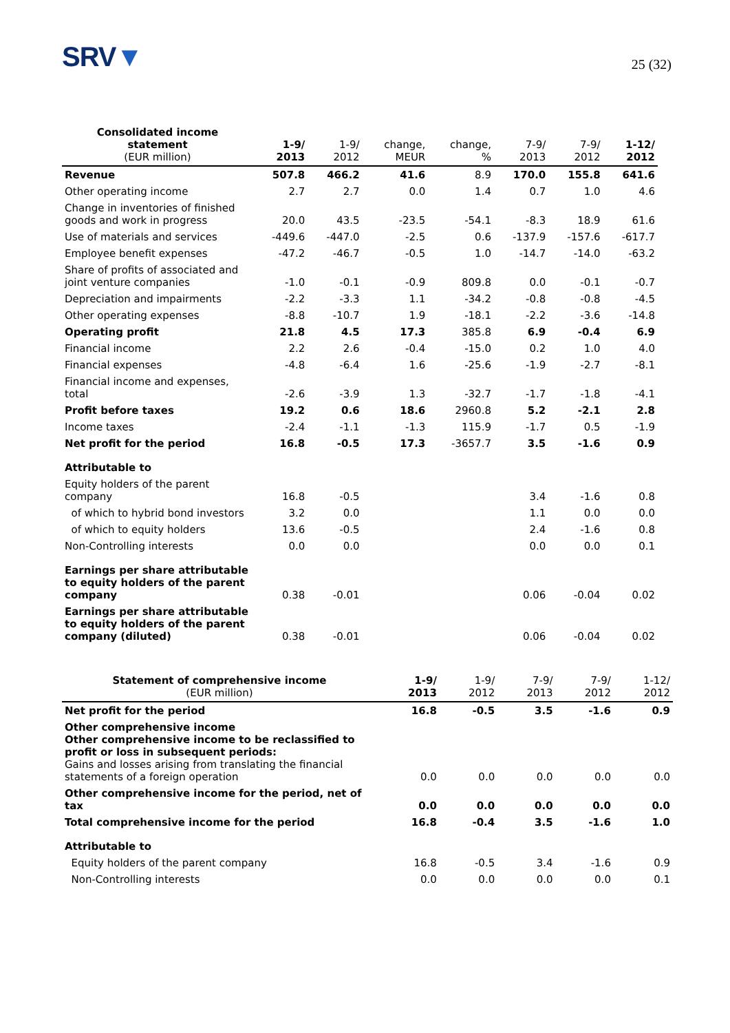SRV▼
25 (32)
| Consolidated income statement (EUR million) | 1-9/ 2013 | 1-9/ 2012 | change, MEUR | change, % | 7-9/ 2013 | 7-9/ 2012 | 1-12/ 2012 |
| --- | --- | --- | --- | --- | --- | --- | --- |
| Revenue | 507.8 | 466.2 | 41.6 | 8.9 | 170.0 | 155.8 | 641.6 |
| Other operating income | 2.7 | 2.7 | 0.0 | 1.4 | 0.7 | 1.0 | 4.6 |
| Change in inventories of finished goods and work in progress | 20.0 | 43.5 | -23.5 | -54.1 | -8.3 | 18.9 | 61.6 |
| Use of materials and services | -449.6 | -447.0 | -2.5 | 0.6 | -137.9 | -157.6 | -617.7 |
| Employee benefit expenses | -47.2 | -46.7 | -0.5 | 1.0 | -14.7 | -14.0 | -63.2 |
| Share of profits of associated and joint venture companies | -1.0 | -0.1 | -0.9 | 809.8 | 0.0 | -0.1 | -0.7 |
| Depreciation and impairments | -2.2 | -3.3 | 1.1 | -34.2 | -0.8 | -0.8 | -4.5 |
| Other operating expenses | -8.8 | -10.7 | 1.9 | -18.1 | -2.2 | -3.6 | -14.8 |
| Operating profit | 21.8 | 4.5 | 17.3 | 385.8 | 6.9 | -0.4 | 6.9 |
| Financial income | 2.2 | 2.6 | -0.4 | -15.0 | 0.2 | 1.0 | 4.0 |
| Financial expenses | -4.8 | -6.4 | 1.6 | -25.6 | -1.9 | -2.7 | -8.1 |
| Financial income and expenses, total | -2.6 | -3.9 | 1.3 | -32.7 | -1.7 | -1.8 | -4.1 |
| Profit before taxes | 19.2 | 0.6 | 18.6 | 2960.8 | 5.2 | -2.1 | 2.8 |
| Income taxes | -2.4 | -1.1 | -1.3 | 115.9 | -1.7 | 0.5 | -1.9 |
| Net profit for the period | 16.8 | -0.5 | 17.3 | -3657.7 | 3.5 | -1.6 | 0.9 |
| Attributable to | | | | | | | |
| Equity holders of the parent company | 16.8 | -0.5 | | | 3.4 | -1.6 | 0.8 |
| of which to hybrid bond investors | 3.2 | 0.0 | | | 1.1 | 0.0 | 0.0 |
| of which to equity holders | 13.6 | -0.5 | | | 2.4 | -1.6 | 0.8 |
| Non-Controlling interests | 0.0 | 0.0 | | | 0.0 | 0.0 | 0.1 |
| Earnings per share attributable to equity holders of the parent company | 0.38 | -0.01 | | | 0.06 | -0.04 | 0.02 |
| Earnings per share attributable to equity holders of the parent company (diluted) | 0.38 | -0.01 | | | 0.06 | -0.04 | 0.02 |
| Statement of comprehensive income (EUR million) | 1-9/ 2013 | 1-9/ 2012 | 7-9/ 2013 | 7-9/ 2012 | 1-12/ 2012 |
| --- | --- | --- | --- | --- | --- |
| Net profit for the period | 16.8 | -0.5 | 3.5 | -1.6 | 0.9 |
| Other comprehensive income Other comprehensive income to be reclassified to profit or loss in subsequent periods: Gains and losses arising from translating the financial statements of a foreign operation | 0.0 | 0.0 | 0.0 | 0.0 | 0.0 |
| Other comprehensive income for the period, net of tax | 0.0 | 0.0 | 0.0 | 0.0 | 0.0 |
| Total comprehensive income for the period | 16.8 | -0.4 | 3.5 | -1.6 | 1.0 |
| Attributable to | | | | | |
| Equity holders of the parent company | 16.8 | -0.5 | 3.4 | -1.6 | 0.9 |
| Non-Controlling interests | 0.0 | 0.0 | 0.0 | 0.0 | 0.1 |